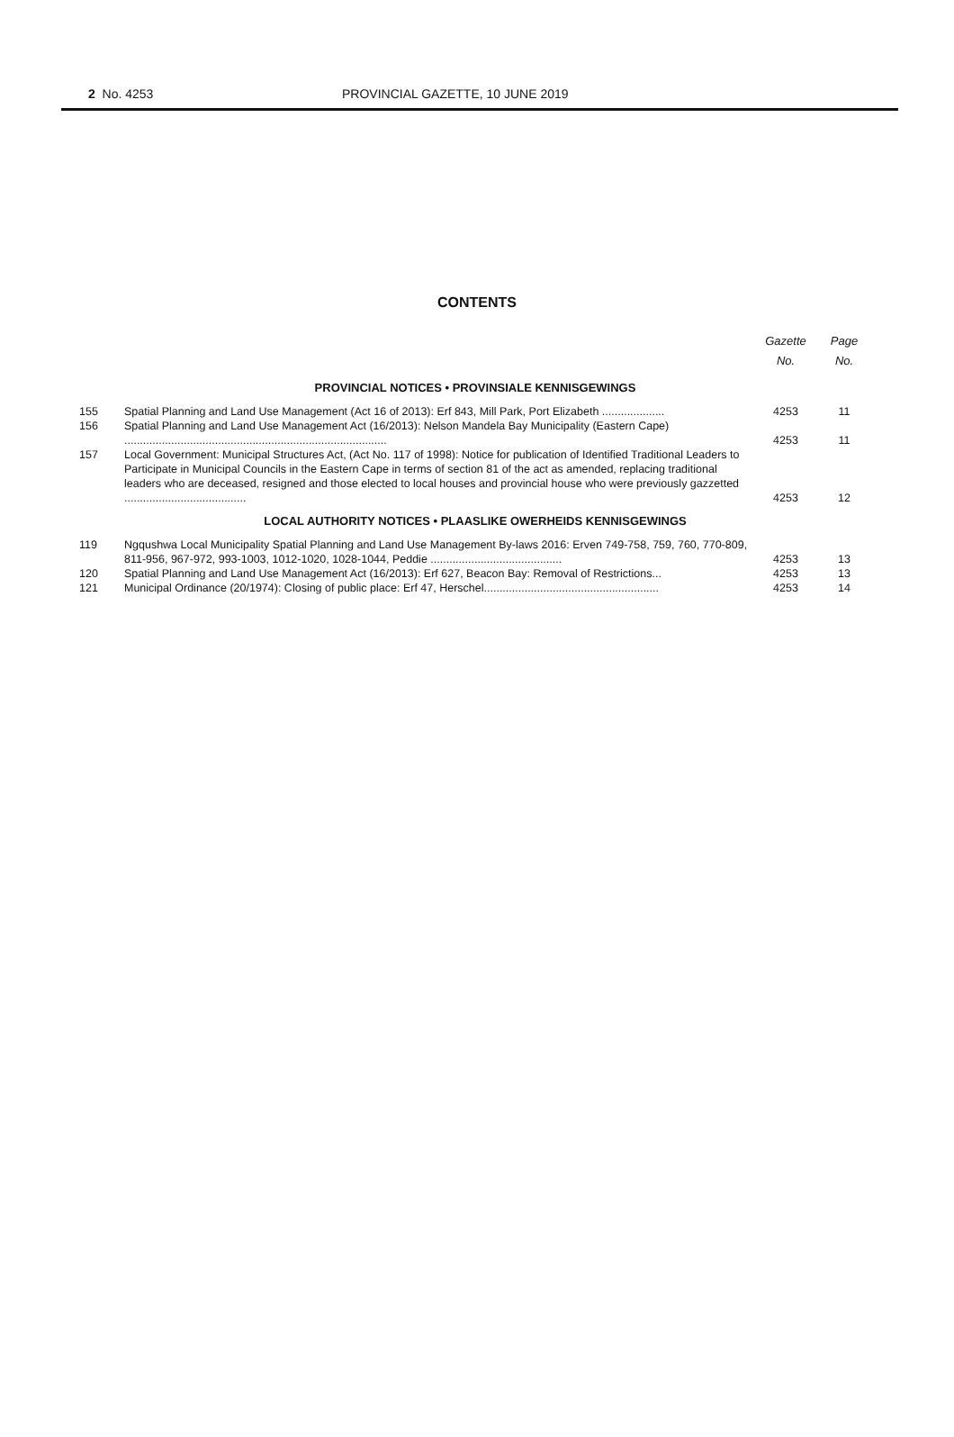2 No. 4253 PROVINCIAL GAZETTE, 10 JUNE 2019
CONTENTS
| | | Gazette No. | Page No. |
| --- | --- | --- | --- |
| PROVINCIAL NOTICES • PROVINSIALE KENNISGEWINGS | | | |
| 155 | Spatial Planning and Land Use Management (Act 16 of 2013): Erf 843, Mill Park, Port Elizabeth .................... | 4253 | 11 |
| 156 | Spatial Planning and Land Use Management Act (16/2013): Nelson Mandela Bay Municipality (Eastern Cape) .................................................................................... | 4253 | 11 |
| 157 | Local Government: Municipal Structures Act, (Act No. 117 of 1998): Notice for publication of Identified Traditional Leaders to Participate in Municipal Councils in the Eastern Cape in terms of section 81 of the act as amended, replacing traditional leaders who are deceased, resigned and those elected to local houses and provincial house who were previously gazzetted ....................................... | 4253 | 12 |
| LOCAL AUTHORITY NOTICES • PLAASLIKE OWERHEIDS KENNISGEWINGS | | | |
| 119 | Ngqushwa Local Municipality Spatial Planning and Land Use Management By-laws 2016: Erven 749-758, 759, 760, 770-809, 811-956, 967-972, 993-1003, 1012-1020, 1028-1044, Peddie .......................................... | 4253 | 13 |
| 120 | Spatial Planning and Land Use Management Act (16/2013): Erf 627, Beacon Bay: Removal of Restrictions... | 4253 | 13 |
| 121 | Municipal Ordinance (20/1974): Closing of public place: Erf 47, Herschel........................................................ | 4253 | 14 |